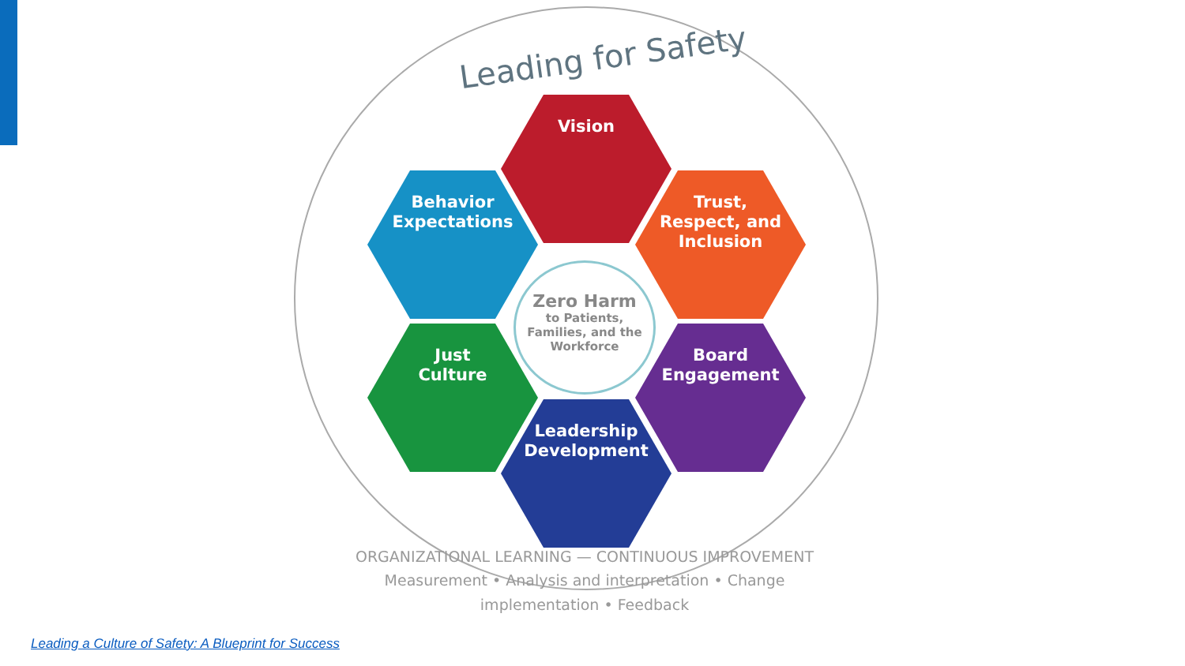Leading for Safety
Vision
Behavior
Expectations
Trust,
Respect, and
Inclusion
Zero Harm
to Patients,
Families, and the
Workforce
Just
Culture
Board
Engagement
Leadership
Development
ORGANIZATIONAL LEARNING — CONTINUOUS IMPROVEMENT
Measurement • Analysis and interpretation • Change implementation • Feedback
Leading a Culture of Safety: A Blueprint for Success